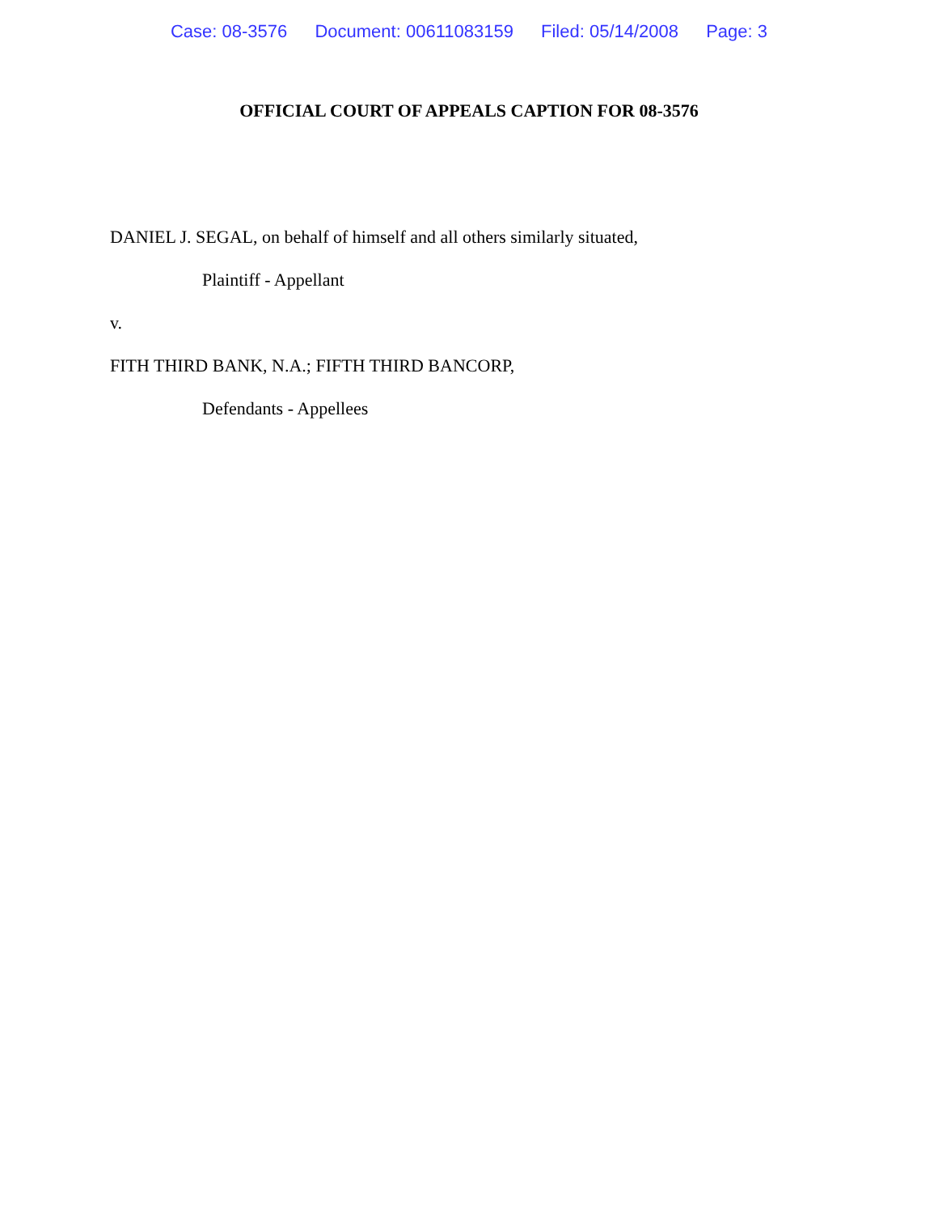Case: 08-3576 Document: 00611083159 Filed: 05/14/2008 Page: 3
OFFICIAL COURT OF APPEALS CAPTION FOR 08-3576
DANIEL J. SEGAL, on behalf of himself and all others similarly situated,
Plaintiff - Appellant
v.
FITH THIRD BANK, N.A.; FIFTH THIRD BANCORP,
Defendants - Appellees